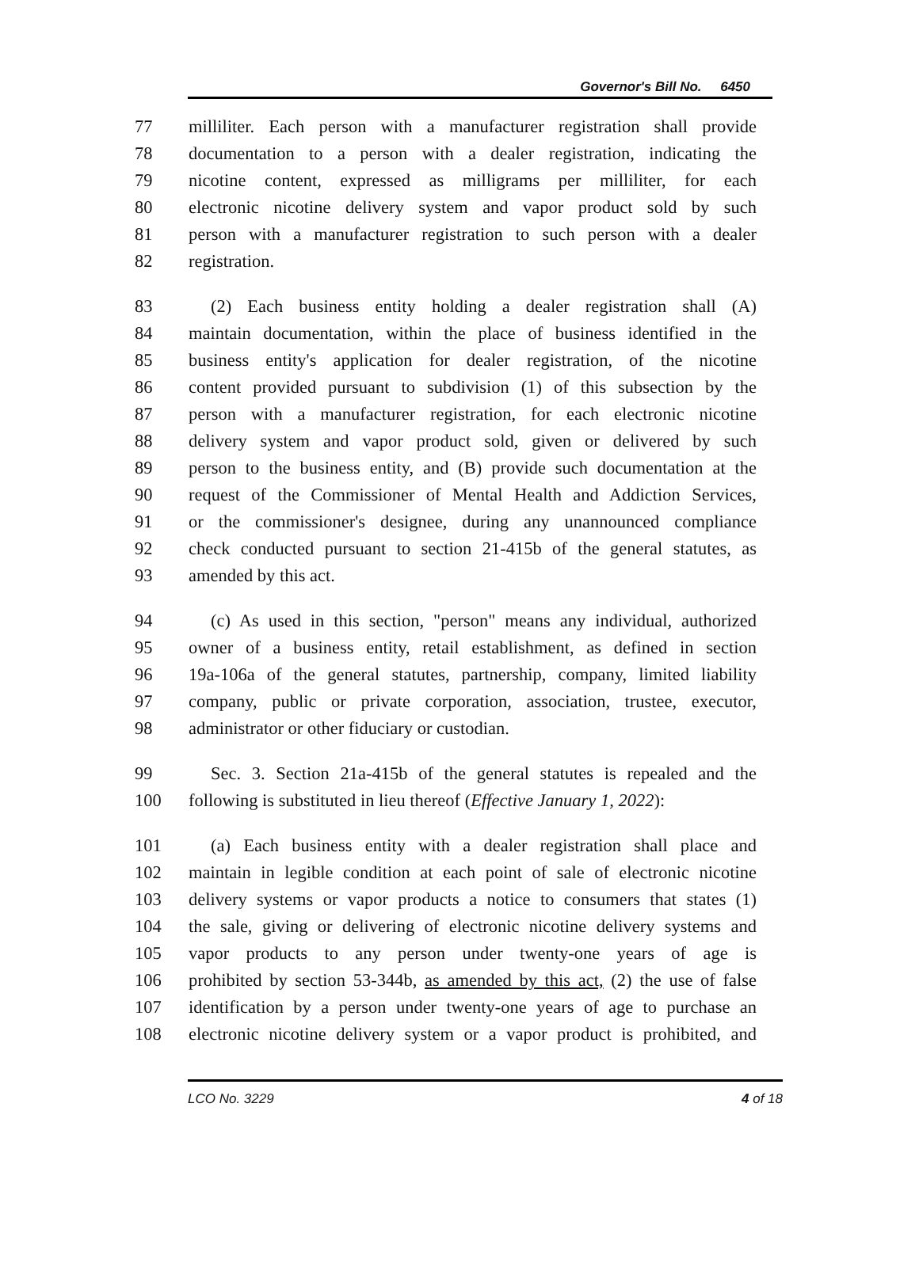Governor's Bill No. 6450
77 milliliter. Each person with a manufacturer registration shall provide
78 documentation to a person with a dealer registration, indicating the
79 nicotine content, expressed as milligrams per milliliter, for each
80 electronic nicotine delivery system and vapor product sold by such
81 person with a manufacturer registration to such person with a dealer
82 registration.
83 (2) Each business entity holding a dealer registration shall (A)
84 maintain documentation, within the place of business identified in the
85 business entity's application for dealer registration, of the nicotine
86 content provided pursuant to subdivision (1) of this subsection by the
87 person with a manufacturer registration, for each electronic nicotine
88 delivery system and vapor product sold, given or delivered by such
89 person to the business entity, and (B) provide such documentation at the
90 request of the Commissioner of Mental Health and Addiction Services,
91 or the commissioner's designee, during any unannounced compliance
92 check conducted pursuant to section 21-415b of the general statutes, as
93 amended by this act.
94 (c) As used in this section, "person" means any individual, authorized
95 owner of a business entity, retail establishment, as defined in section
96 19a-106a of the general statutes, partnership, company, limited liability
97 company, public or private corporation, association, trustee, executor,
98 administrator or other fiduciary or custodian.
99 Sec. 3. Section 21a-415b of the general statutes is repealed and the
100 following is substituted in lieu thereof (Effective January 1, 2022):
101 (a) Each business entity with a dealer registration shall place and
102 maintain in legible condition at each point of sale of electronic nicotine
103 delivery systems or vapor products a notice to consumers that states (1)
104 the sale, giving or delivering of electronic nicotine delivery systems and
105 vapor products to any person under twenty-one years of age is
106 prohibited by section 53-344b, as amended by this act, (2) the use of false
107 identification by a person under twenty-one years of age to purchase an
108 electronic nicotine delivery system or a vapor product is prohibited, and
LCO No. 3229 4 of 18